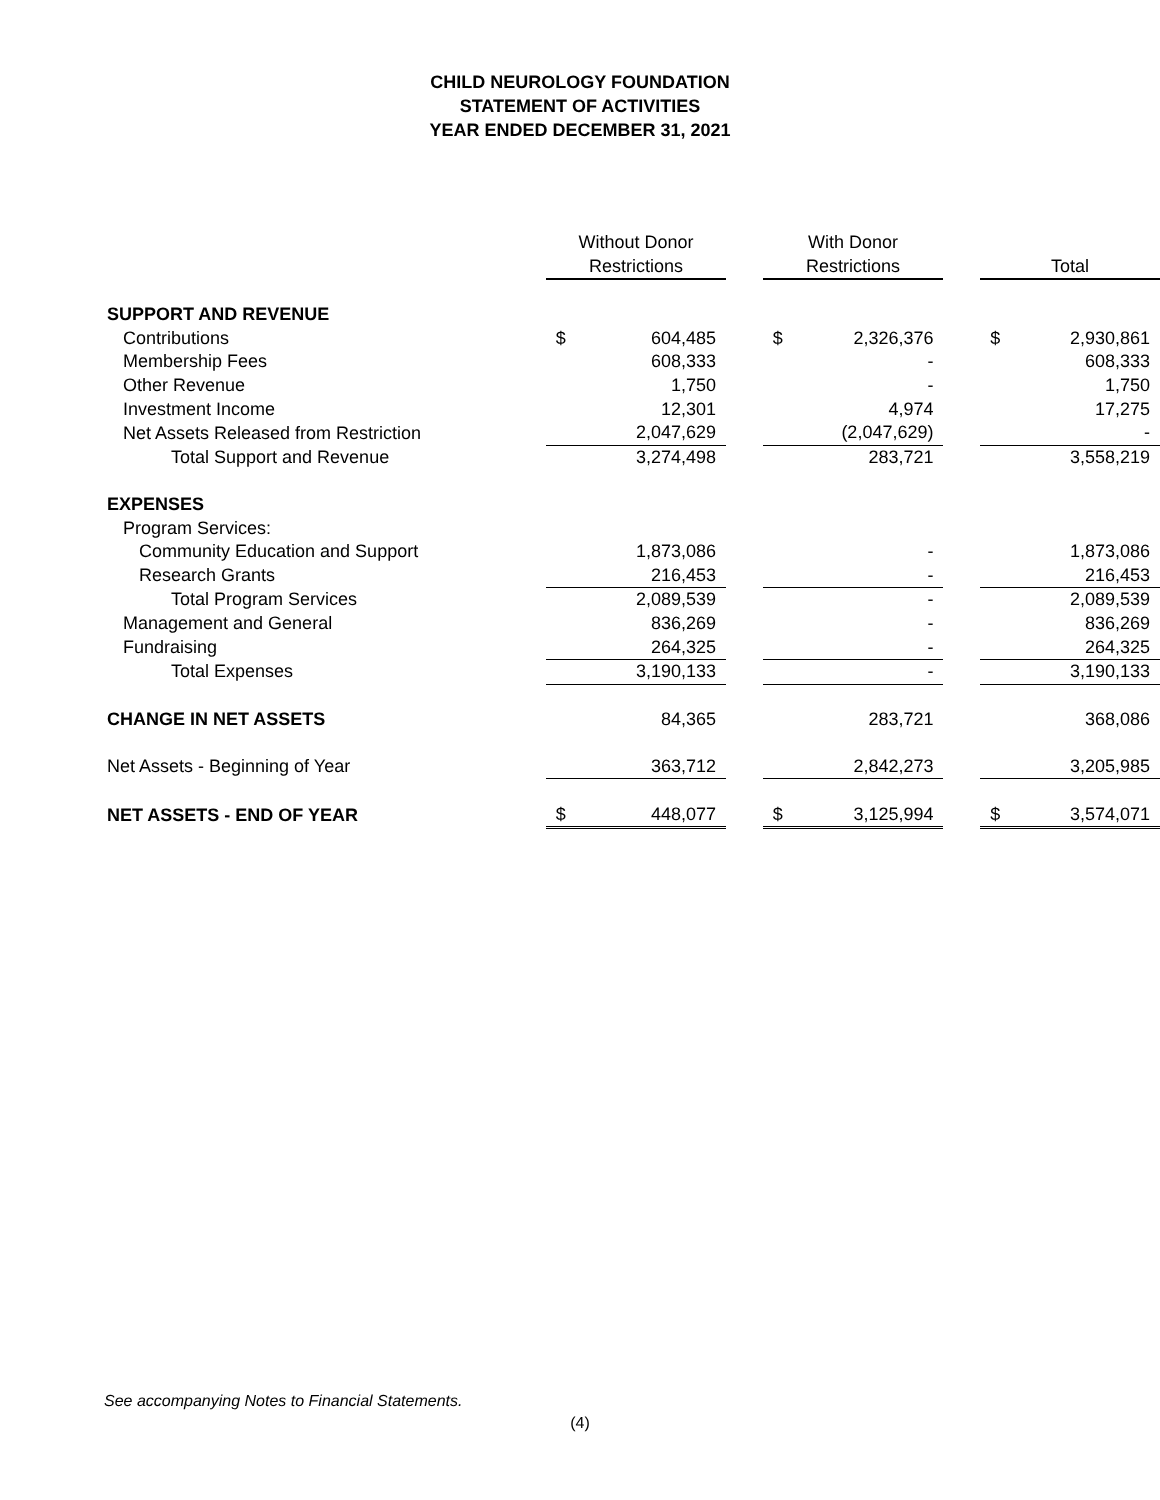CHILD NEUROLOGY FOUNDATION
STATEMENT OF ACTIVITIES
YEAR ENDED DECEMBER 31, 2021
| | Without Donor Restrictions | | | With Donor Restrictions | | | Total | |
| SUPPORT AND REVENUE | | | | | | | | |
| Contributions | $ | 604,485 | | $ | 2,326,376 | | $ | 2,930,861 |
| Membership Fees | | 608,333 | | | - | | | 608,333 |
| Other Revenue | | 1,750 | | | - | | | 1,750 |
| Investment Income | | 12,301 | | | 4,974 | | | 17,275 |
| Net Assets Released from Restriction | | 2,047,629 | | | (2,047,629) | | | - |
| Total Support and Revenue | | 3,274,498 | | | 283,721 | | | 3,558,219 |
| EXPENSES | | | | | | | | |
| Program Services: | | | | | | | | |
| Community Education and Support | | 1,873,086 | | | - | | | 1,873,086 |
| Research Grants | | 216,453 | | | - | | | 216,453 |
| Total Program Services | | 2,089,539 | | | - | | | 2,089,539 |
| Management and General | | 836,269 | | | - | | | 836,269 |
| Fundraising | | 264,325 | | | - | | | 264,325 |
| Total Expenses | | 3,190,133 | | | - | | | 3,190,133 |
| CHANGE IN NET ASSETS | | 84,365 | | | 283,721 | | | 368,086 |
| Net Assets - Beginning of Year | | 363,712 | | | 2,842,273 | | | 3,205,985 |
| NET ASSETS - END OF YEAR | $ | 448,077 | | $ | 3,125,994 | | $ | 3,574,071 |
See accompanying Notes to Financial Statements.
(4)